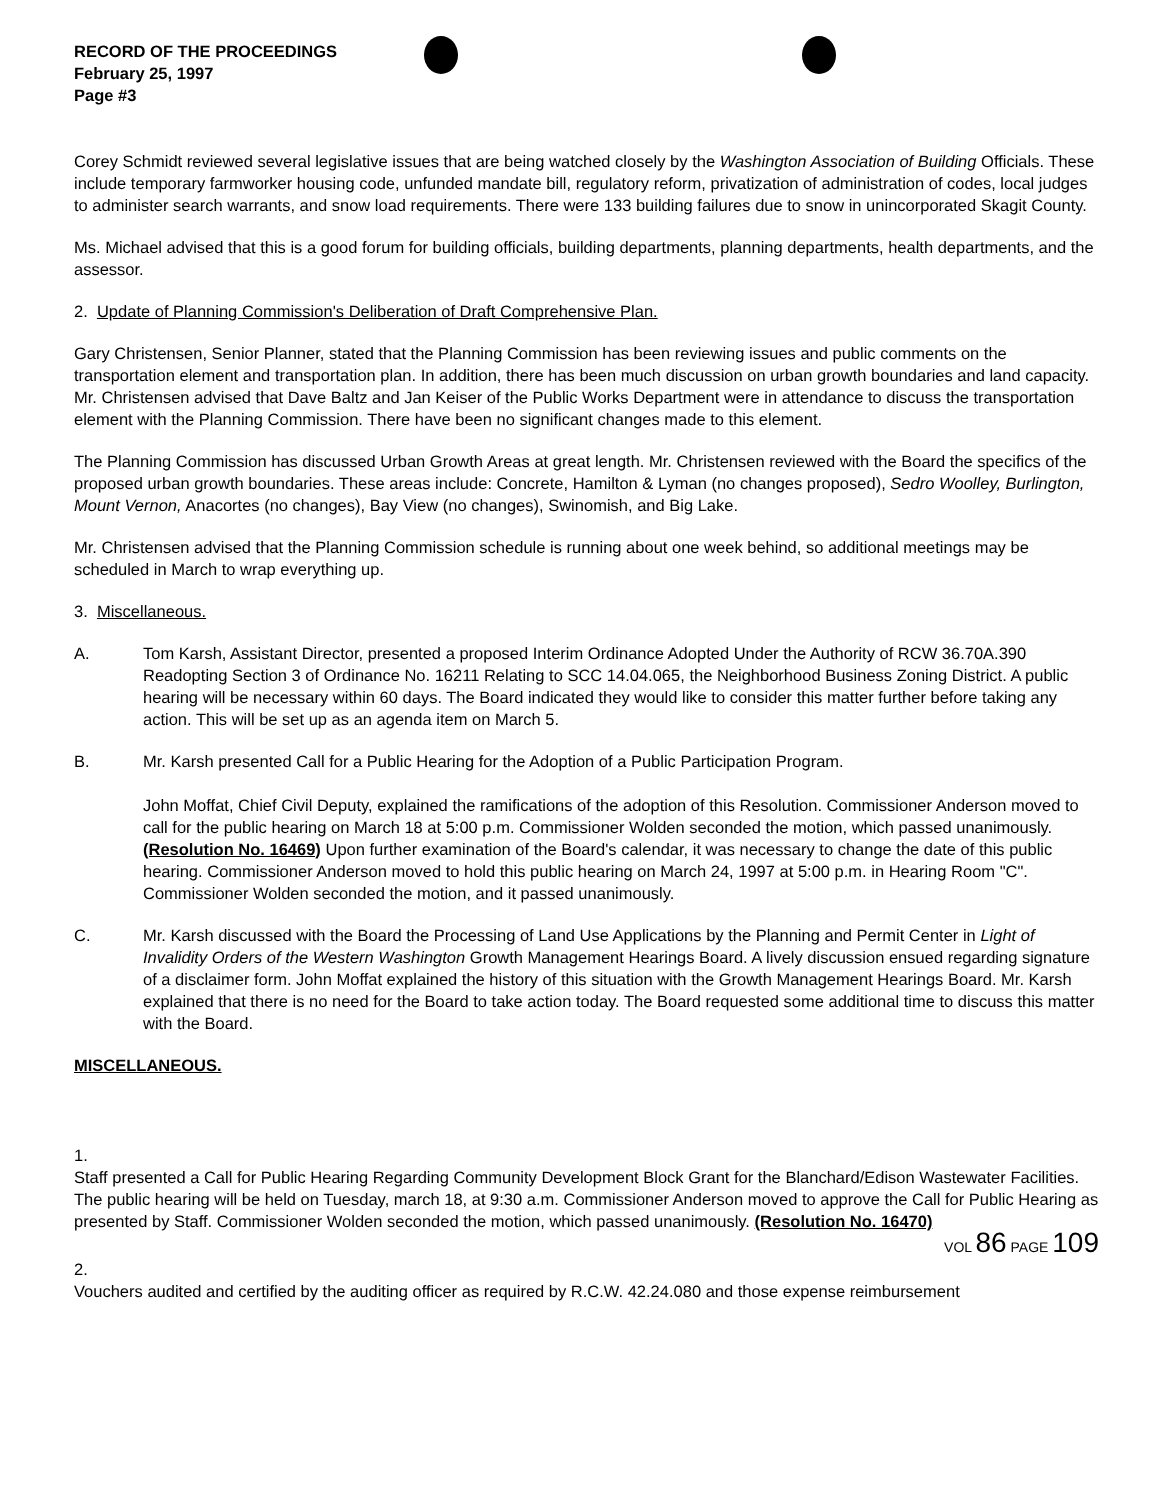RECORD OF THE PROCEEDINGS
February 25, 1997
Page #3
Corey Schmidt reviewed several legislative issues that are being watched closely by the Washington Association of Building Officials. These include temporary farmworker housing code, unfunded mandate bill, regulatory reform, privatization of administration of codes, local judges to administer search warrants, and snow load requirements. There were 133 building failures due to snow in unincorporated Skagit County.
Ms. Michael advised that this is a good forum for building officials, building departments, planning departments, health departments, and the assessor.
2. Update of Planning Commission's Deliberation of Draft Comprehensive Plan.
Gary Christensen, Senior Planner, stated that the Planning Commission has been reviewing issues and public comments on the transportation element and transportation plan. In addition, there has been much discussion on urban growth boundaries and land capacity. Mr. Christensen advised that Dave Baltz and Jan Keiser of the Public Works Department were in attendance to discuss the transportation element with the Planning Commission. There have been no significant changes made to this element.
The Planning Commission has discussed Urban Growth Areas at great length. Mr. Christensen reviewed with the Board the specifics of the proposed urban growth boundaries. These areas include: Concrete, Hamilton & Lyman (no changes proposed), Sedro Woolley, Burlington, Mount Vernon, Anacortes (no changes), Bay View (no changes), Swinomish, and Big Lake.
Mr. Christensen advised that the Planning Commission schedule is running about one week behind, so additional meetings may be scheduled in March to wrap everything up.
3. Miscellaneous.
A. Tom Karsh, Assistant Director, presented a proposed Interim Ordinance Adopted Under the Authority of RCW 36.70A.390 Readopting Section 3 of Ordinance No. 16211 Relating to SCC 14.04.065, the Neighborhood Business Zoning District. A public hearing will be necessary within 60 days. The Board indicated they would like to consider this matter further before taking any action. This will be set up as an agenda item on March 5.
B. Mr. Karsh presented Call for a Public Hearing for the Adoption of a Public Participation Program.
John Moffat, Chief Civil Deputy, explained the ramifications of the adoption of this Resolution. Commissioner Anderson moved to call for the public hearing on March 18 at 5:00 p.m. Commissioner Wolden seconded the motion, which passed unanimously. (Resolution No. 16469) Upon further examination of the Board's calendar, it was necessary to change the date of this public hearing. Commissioner Anderson moved to hold this public hearing on March 24, 1997 at 5:00 p.m. in Hearing Room "C". Commissioner Wolden seconded the motion, and it passed unanimously.
C. Mr. Karsh discussed with the Board the Processing of Land Use Applications by the Planning and Permit Center in Light of Invalidity Orders of the Western Washington Growth Management Hearings Board. A lively discussion ensued regarding signature of a disclaimer form. John Moffat explained the history of this situation with the Growth Management Hearings Board. Mr. Karsh explained that there is no need for the Board to take action today. The Board requested some additional time to discuss this matter with the Board.
MISCELLANEOUS.
1.
Staff presented a Call for Public Hearing Regarding Community Development Block Grant for the Blanchard/Edison Wastewater Facilities. The public hearing will be held on Tuesday, march 18, at 9:30 a.m. Commissioner Anderson moved to approve the Call for Public Hearing as presented by Staff. Commissioner Wolden seconded the motion, which passed unanimously. (Resolution No. 16470)
VOL 86 PAGE 109
2.
Vouchers audited and certified by the auditing officer as required by R.C.W. 42.24.080 and those expense reimbursement